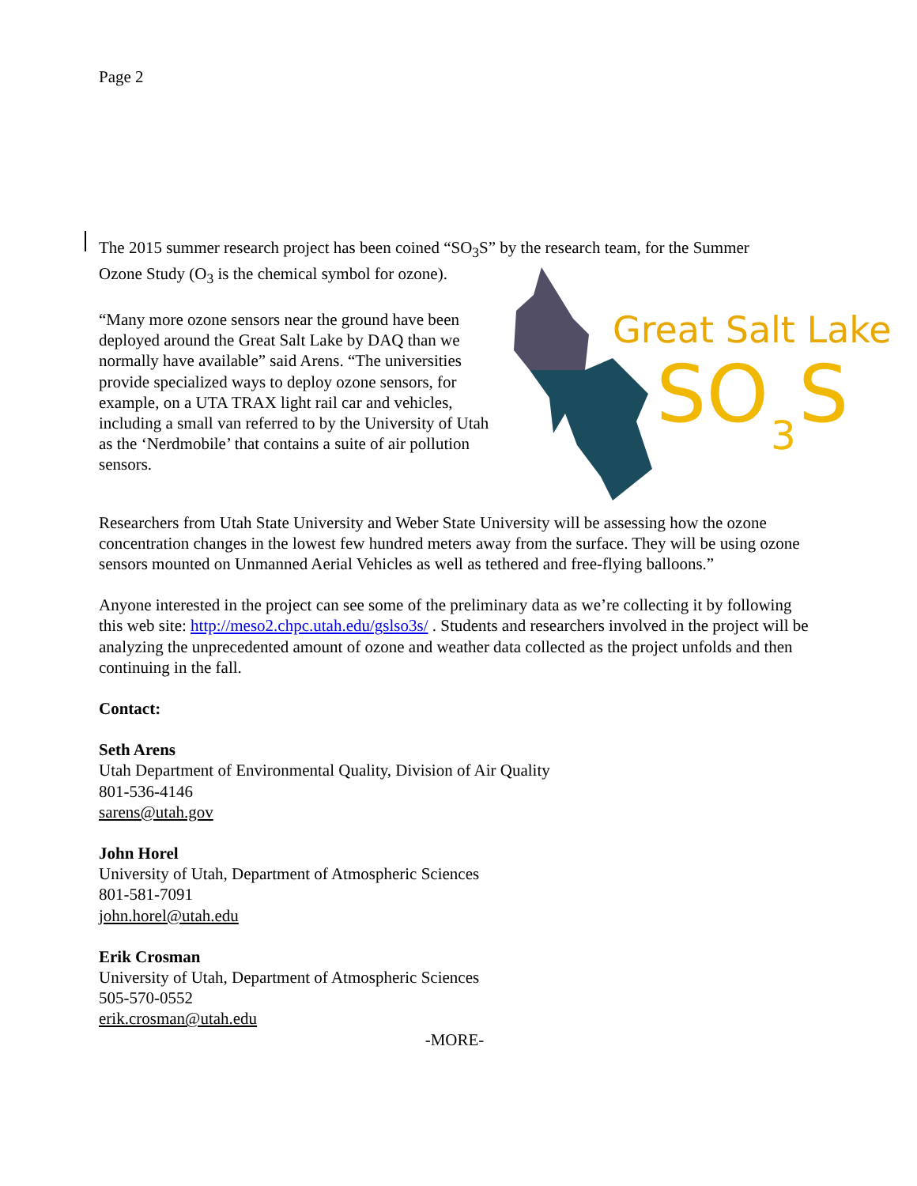Page 2
The 2015 summer research project has been coined “SO<sub>3</sub>S” by the research team, for the Summer
Great Salt Lake
SO
3
S
Ozone Study (O<sub>3</sub> is the chemical symbol for ozone).
“Many more ozone sensors near the ground have been deployed around the Great Salt Lake by DAQ than we normally have available” said Arens. “The universities provide specialized ways to deploy ozone sensors, for example, on a UTA TRAX light rail car and vehicles, including a small van referred to by the University of Utah as the ‘Nerdmobile’ that contains a suite of air pollution sensors.
Researchers from Utah State University and Weber State University will be assessing how the ozone concentration changes in the lowest few hundred meters away from the surface. They will be using ozone sensors mounted on Unmanned Aerial Vehicles as well as tethered and free-flying balloons.”
Anyone interested in the project can see some of the preliminary data as we’re collecting it by following this web site: http://meso2.chpc.utah.edu/gslso3s/ . Students and researchers involved in the project will be analyzing the unprecedented amount of ozone and weather data collected as the project unfolds and then continuing in the fall.
Contact:
Seth Arens
Utah Department of Environmental Quality, Division of Air Quality
801-536-4146
sarens@utah.gov
John Horel
University of Utah, Department of Atmospheric Sciences
801-581-7091
john.horel@utah.edu
Erik Crosman
University of Utah, Department of Atmospheric Sciences
505-570-0552
erik.crosman@utah.edu
-MORE-